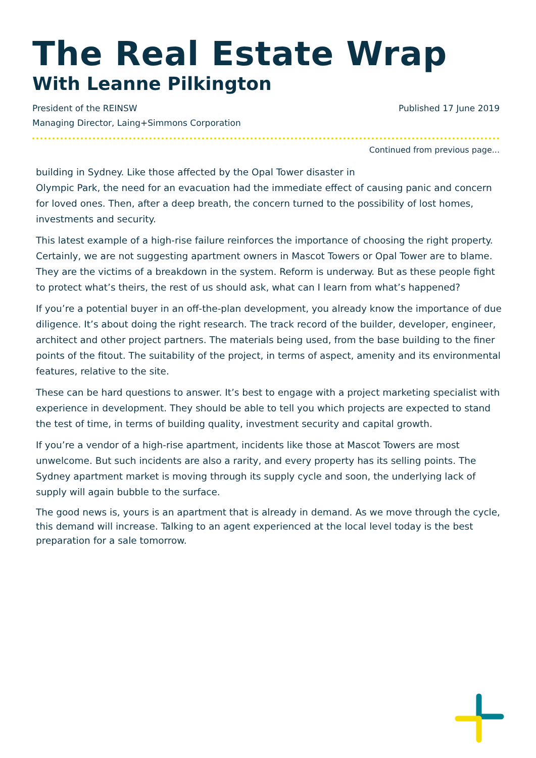The Real Estate Wrap
With Leanne Pilkington
President of the REINSW
Managing Director, Laing+Simmons Corporation
Published 17 June 2019
Continued from previous page...
building in Sydney. Like those affected by the Opal Tower disaster in
Olympic Park, the need for an evacuation had the immediate effect of causing panic and concern for loved ones. Then, after a deep breath, the concern turned to the possibility of lost homes, investments and security.
This latest example of a high-rise failure reinforces the importance of choosing the right property. Certainly, we are not suggesting apartment owners in Mascot Towers or Opal Tower are to blame. They are the victims of a breakdown in the system. Reform is underway. But as these people fight to protect what’s theirs, the rest of us should ask, what can I learn from what’s happened?
If you’re a potential buyer in an off-the-plan development, you already know the importance of due diligence. It’s about doing the right research. The track record of the builder, developer, engineer, architect and other project partners. The materials being used, from the base building to the finer points of the fitout. The suitability of the project, in terms of aspect, amenity and its environmental features, relative to the site.
These can be hard questions to answer. It’s best to engage with a project marketing specialist with experience in development. They should be able to tell you which projects are expected to stand the test of time, in terms of building quality, investment security and capital growth.
If you’re a vendor of a high-rise apartment, incidents like those at Mascot Towers are most unwelcome. But such incidents are also a rarity, and every property has its selling points. The Sydney apartment market is moving through its supply cycle and soon, the underlying lack of supply will again bubble to the surface.
The good news is, yours is an apartment that is already in demand. As we move through the cycle, this demand will increase. Talking to an agent experienced at the local level today is the best preparation for a sale tomorrow.